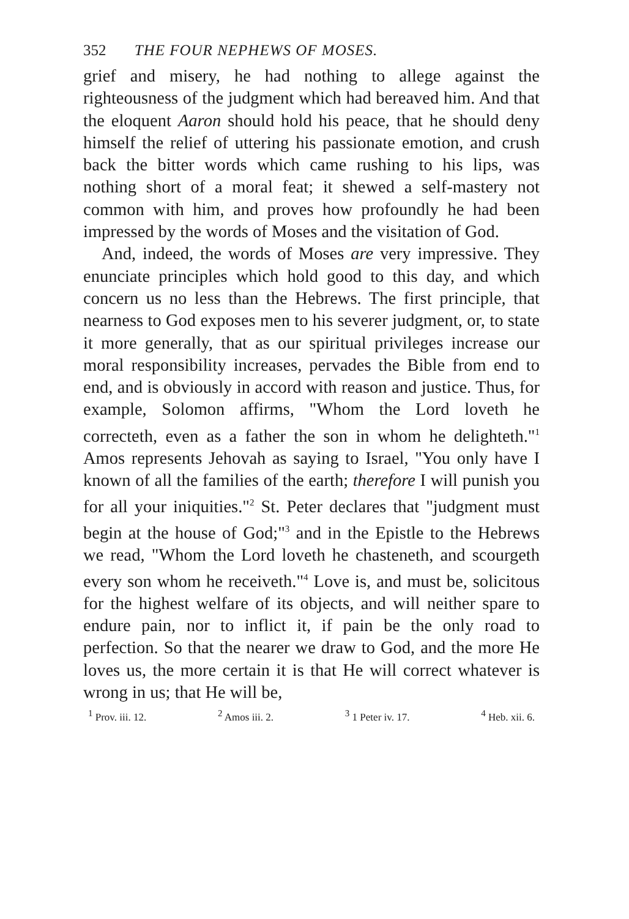352 THE FOUR NEPHEWS OF MOSES.
grief and misery, he had nothing to allege against the righteousness of the judgment which had bereaved him. And that the eloquent Aaron should hold his peace, that he should deny himself the relief of uttering his passionate emotion, and crush back the bitter words which came rushing to his lips, was nothing short of a moral feat; it shewed a self-mastery not common with him, and proves how profoundly he had been impressed by the words of Moses and the visitation of God.
And, indeed, the words of Moses are very impressive. They enunciate principles which hold good to this day, and which concern us no less than the Hebrews. The first principle, that nearness to God exposes men to his severer judgment, or, to state it more generally, that as our spiritual privileges increase our moral responsibility increases, pervades the Bible from end to end, and is obviously in accord with reason and justice. Thus, for example, Solomon affirms, "Whom the Lord loveth he correcteth, even as a father the son in whom he delighteth."<sup>1</sup> Amos represents Jehovah as saying to Israel, "You only have I known of all the families of the earth; therefore I will punish you for all your iniquities."<sup>2</sup> St. Peter declares that "judgment must begin at the house of God;"<sup>3</sup> and in the Epistle to the Hebrews we read, "Whom the Lord loveth he chasteneth, and scourgeth every son whom he receiveth."<sup>4</sup> Love is, and must be, solicitous for the highest welfare of its objects, and will neither spare to endure pain, nor to inflict it, if pain be the only road to perfection. So that the nearer we draw to God, and the more He loves us, the more certain it is that He will correct whatever is wrong in us; that He will be,
<sup>1</sup> Prov. iii. 12. <sup>2</sup> Amos iii. 2. <sup>3</sup> 1 Peter iv. 17. <sup>4</sup> Heb. xii. 6.